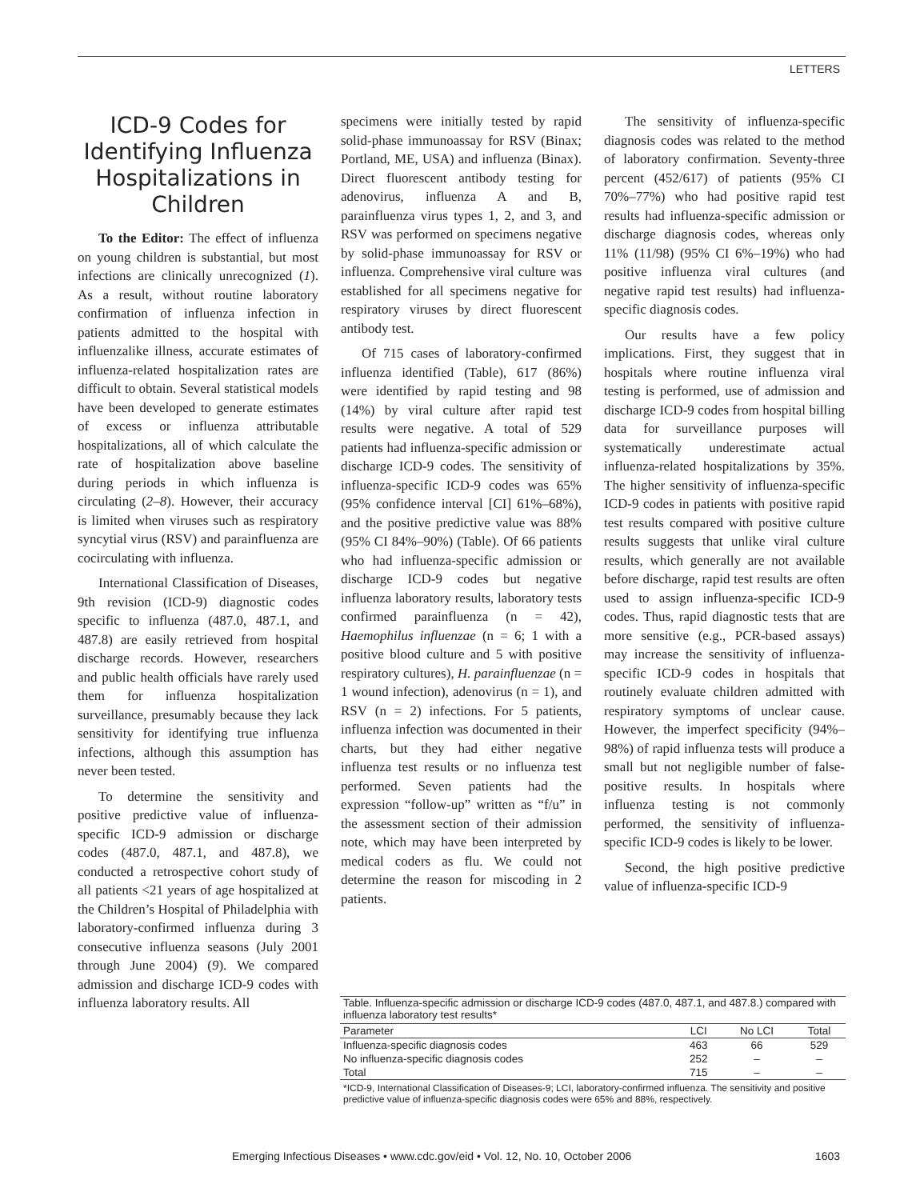LETTERS
ICD-9 Codes for Identifying Influenza Hospitalizations in Children
To the Editor: The effect of influenza on young children is substantial, but most infections are clinically unrecognized (1). As a result, without routine laboratory confirmation of influenza infection in patients admitted to the hospital with influenzalike illness, accurate estimates of influenza-related hospitalization rates are difficult to obtain. Several statistical models have been developed to generate estimates of excess or influenza attributable hospitalizations, all of which calculate the rate of hospitalization above baseline during periods in which influenza is circulating (2–8). However, their accuracy is limited when viruses such as respiratory syncytial virus (RSV) and parainfluenza are cocirculating with influenza.
International Classification of Diseases, 9th revision (ICD-9) diagnostic codes specific to influenza (487.0, 487.1, and 487.8) are easily retrieved from hospital discharge records. However, researchers and public health officials have rarely used them for influenza hospitalization surveillance, presumably because they lack sensitivity for identifying true influenza infections, although this assumption has never been tested.
To determine the sensitivity and positive predictive value of influenza-specific ICD-9 admission or discharge codes (487.0, 487.1, and 487.8), we conducted a retrospective cohort study of all patients <21 years of age hospitalized at the Children’s Hospital of Philadelphia with laboratory-confirmed influenza during 3 consecutive influenza seasons (July 2001 through June 2004) (9). We compared admission and discharge ICD-9 codes with influenza laboratory results. All
specimens were initially tested by rapid solid-phase immunoassay for RSV (Binax; Portland, ME, USA) and influenza (Binax). Direct fluorescent antibody testing for adenovirus, influenza A and B, parainfluenza virus types 1, 2, and 3, and RSV was performed on specimens negative by solid-phase immunoassay for RSV or influenza. Comprehensive viral culture was established for all specimens negative for respiratory viruses by direct fluorescent antibody test.
Of 715 cases of laboratory-confirmed influenza identified (Table), 617 (86%) were identified by rapid testing and 98 (14%) by viral culture after rapid test results were negative. A total of 529 patients had influenza-specific admission or discharge ICD-9 codes. The sensitivity of influenza-specific ICD-9 codes was 65% (95% confidence interval [CI] 61%–68%), and the positive predictive value was 88% (95% CI 84%–90%) (Table). Of 66 patients who had influenza-specific admission or discharge ICD-9 codes but negative influenza laboratory results, laboratory tests confirmed parainfluenza (n = 42), Haemophilus influenzae (n = 6; 1 with a positive blood culture and 5 with positive respiratory cultures), H. parainfluenzae (n = 1 wound infection), adenovirus (n = 1), and RSV (n = 2) infections. For 5 patients, influenza infection was documented in their charts, but they had either negative influenza test results or no influenza test performed. Seven patients had the expression “follow-up” written as “f/u” in the assessment section of their admission note, which may have been interpreted by medical coders as flu. We could not determine the reason for miscoding in 2 patients.
The sensitivity of influenza-specific diagnosis codes was related to the method of laboratory confirmation. Seventy-three percent (452/617) of patients (95% CI 70%–77%) who had positive rapid test results had influenza-specific admission or discharge diagnosis codes, whereas only 11% (11/98) (95% CI 6%–19%) who had positive influenza viral cultures (and negative rapid test results) had influenza-specific diagnosis codes.
Our results have a few policy implications. First, they suggest that in hospitals where routine influenza viral testing is performed, use of admission and discharge ICD-9 codes from hospital billing data for surveillance purposes will systematically underestimate actual influenza-related hospitalizations by 35%. The higher sensitivity of influenza-specific ICD-9 codes in patients with positive rapid test results compared with positive culture results suggests that unlike viral culture results, which generally are not available before discharge, rapid test results are often used to assign influenza-specific ICD-9 codes. Thus, rapid diagnostic tests that are more sensitive (e.g., PCR-based assays) may increase the sensitivity of influenza-specific ICD-9 codes in hospitals that routinely evaluate children admitted with respiratory symptoms of unclear cause. However, the imperfect specificity (94%–98%) of rapid influenza tests will produce a small but not negligible number of false-positive results. In hospitals where influenza testing is not commonly performed, the sensitivity of influenza-specific ICD-9 codes is likely to be lower.
Second, the high positive predictive value of influenza-specific ICD-9
Table. Influenza-specific admission or discharge ICD-9 codes (487.0, 487.1, and 487.8.) compared with influenza laboratory test results*
| Parameter | LCI | No LCI | Total |
| --- | --- | --- | --- |
| Influenza-specific diagnosis codes | 463 | 66 | 529 |
| No influenza-specific diagnosis codes | 252 | – | – |
| Total | 715 | – | – |
*ICD-9, International Classification of Diseases-9; LCI, laboratory-confirmed influenza. The sensitivity and positive predictive value of influenza-specific diagnosis codes were 65% and 88%, respectively.
Emerging Infectious Diseases • www.cdc.gov/eid • Vol. 12, No. 10, October 2006 1603